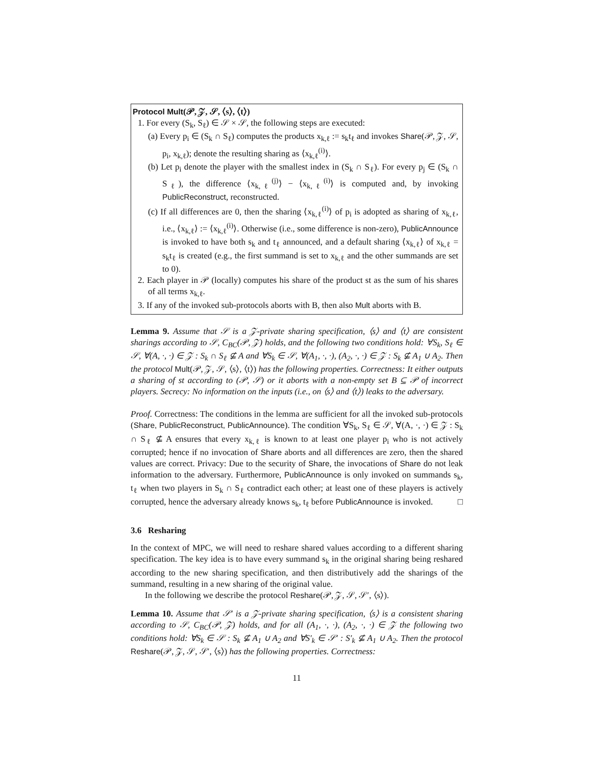Protocol Mult(𝒫, 𝒵, 𝒮, ⟨s⟩, ⟨t⟩)
1. For every (S<sub>k</sub>, S<sub>ℓ</sub>) ∈ 𝒮 × 𝒮, the following steps are executed:
(a) Every p<sub>i</sub> ∈ (S<sub>k</sub> ∩ S<sub>ℓ</sub>) computes the products x<sub>k,ℓ</sub> := s<sub>k</sub>t<sub>ℓ</sub> and invokes Share(𝒫, 𝒵, 𝒮, p<sub>i</sub>, x<sub>k,ℓ</sub>); denote the resulting sharing as ⟨x<sub>k,ℓ</sub><sup>(i)</sup>⟩.
(b) Let p<sub>i</sub> denote the player with the smallest index in (S<sub>k</sub> ∩ S<sub>ℓ</sub>). For every p<sub>j</sub> ∈ (S<sub>k</sub> ∩ S<sub>ℓ</sub>), the difference ⟨x<sub>k,ℓ</sub><sup>(j)</sup>⟩ − ⟨x<sub>k,ℓ</sub><sup>(i)</sup>⟩ is computed and, by invoking PublicReconstruct, reconstructed.
(c) If all differences are 0, then the sharing ⟨x<sub>k,ℓ</sub><sup>(i)</sup>⟩ of p<sub>i</sub> is adopted as sharing of x<sub>k,ℓ</sub>, i.e., ⟨x<sub>k,ℓ</sub>⟩ := ⟨x<sub>k,ℓ</sub><sup>(i)</sup>⟩. Otherwise (i.e., some difference is non-zero), PublicAnnounce is invoked to have both s<sub>k</sub> and t<sub>ℓ</sub> announced, and a default sharing ⟨x<sub>k,ℓ</sub>⟩ of x<sub>k,ℓ</sub> = s<sub>k</sub>t<sub>ℓ</sub> is created (e.g., the first summand is set to x<sub>k,ℓ</sub> and the other summands are set to 0).
2. Each player in 𝒫 (locally) computes his share of the product st as the sum of his shares of all terms x<sub>k,ℓ</sub>.
3. If any of the invoked sub-protocols aborts with B, then also Mult aborts with B.
Lemma 9. Assume that 𝒮 is a 𝒵-private sharing specification, ⟨s⟩ and ⟨t⟩ are consistent sharings according to 𝒮, C<sub>BC</sub>(𝒫, 𝒵) holds, and the following two conditions hold: ∀S<sub>k</sub>, S<sub>ℓ</sub> ∈ 𝒮, ∀(A, ·, ·) ∈ 𝒵 : S<sub>k</sub> ∩ S<sub>ℓ</sub> ⊈ A and ∀S<sub>k</sub> ∈ 𝒮, ∀(A<sub>1</sub>, ·, ·), (A<sub>2</sub>, ·, ·) ∈ 𝒵 : S<sub>k</sub> ⊈ A<sub>1</sub> ∪ A<sub>2</sub>. Then the protocol Mult(𝒫, 𝒵, 𝒮, ⟨s⟩, ⟨t⟩) has the following properties. Correctness: It either outputs a sharing of st according to (𝒫, 𝒮) or it aborts with a non-empty set B ⊆ 𝒫 of incorrect players. Secrecy: No information on the inputs (i.e., on ⟨s⟩ and ⟨t⟩) leaks to the adversary.
Proof. Correctness: The conditions in the lemma are sufficient for all the invoked sub-protocols (Share, PublicReconstruct, PublicAnnounce). The condition ∀S<sub>k</sub>, S<sub>ℓ</sub> ∈ 𝒮, ∀(A, ·, ·) ∈ 𝒵 : S<sub>k</sub> ∩ S<sub>ℓ</sub> ⊈ A ensures that every x<sub>k,ℓ</sub> is known to at least one player p<sub>i</sub> who is not actively corrupted; hence if no invocation of Share aborts and all differences are zero, then the shared values are correct. Privacy: Due to the security of Share, the invocations of Share do not leak information to the adversary. Furthermore, PublicAnnounce is only invoked on summands s<sub>k</sub>, t<sub>ℓ</sub> when two players in S<sub>k</sub> ∩ S<sub>ℓ</sub> contradict each other; at least one of these players is actively corrupted, hence the adversary already knows s<sub>k</sub>, t<sub>ℓ</sub> before PublicAnnounce is invoked. □
3.6 Resharing
In the context of MPC, we will need to reshare shared values according to a different sharing specification. The key idea is to have every summand s<sub>k</sub> in the original sharing being reshared according to the new sharing specification, and then distributively add the sharings of the summand, resulting in a new sharing of the original value.
In the following we describe the protocol Reshare(𝒫, 𝒵, 𝒮, 𝒮′, ⟨s⟩).
Lemma 10. Assume that 𝒮′ is a 𝒵-private sharing specification, ⟨s⟩ is a consistent sharing according to 𝒮, C<sub>BC</sub>(𝒫, 𝒵) holds, and for all (A<sub>1</sub>, ·, ·), (A<sub>2</sub>, ·, ·) ∈ 𝒵 the following two conditions hold: ∀S<sub>k</sub> ∈ 𝒮 : S<sub>k</sub> ⊈ A<sub>1</sub> ∪ A<sub>2</sub> and ∀S′<sub>k</sub> ∈ 𝒮′ : S′<sub>k</sub> ⊈ A<sub>1</sub> ∪ A<sub>2</sub>. Then the protocol Reshare(𝒫, 𝒵, 𝒮, 𝒮′, ⟨s⟩) has the following properties. Correctness:
11